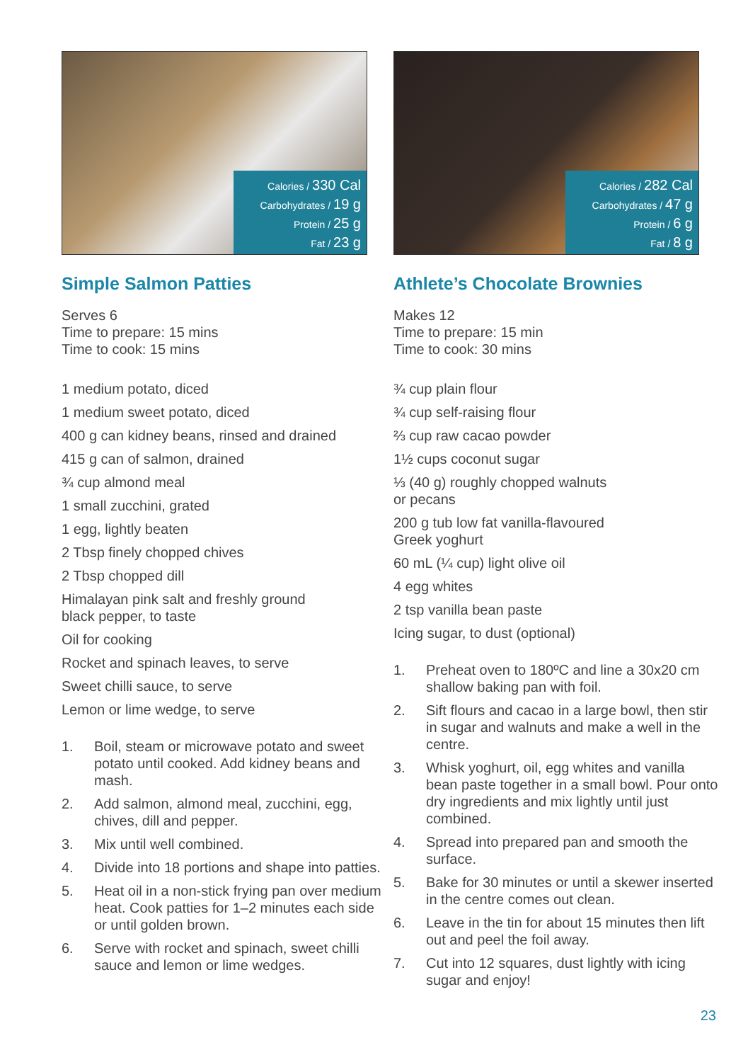Calories / 330 Cal
Carbohydrates / 19 g
Protein / 25 g
Fat / 23 g
Simple Salmon Patties
Serves 6
Time to prepare: 15 mins
Time to cook: 15 mins
1 medium potato, diced
1 medium sweet potato, diced
400 g can kidney beans, rinsed and drained
415 g can of salmon, drained
¾ cup almond meal
1 small zucchini, grated
1 egg, lightly beaten
2 Tbsp finely chopped chives
2 Tbsp chopped dill
Himalayan pink salt and freshly ground
black pepper, to taste
Oil for cooking
Rocket and spinach leaves, to serve
Sweet chilli sauce, to serve
Lemon or lime wedge, to serve
1. Boil, steam or microwave potato and sweet potato until cooked. Add kidney beans and mash.
2. Add salmon, almond meal, zucchini, egg, chives, dill and pepper.
3. Mix until well combined.
4. Divide into 18 portions and shape into patties.
5. Heat oil in a non-stick frying pan over medium heat. Cook patties for 1–2 minutes each side or until golden brown.
6. Serve with rocket and spinach, sweet chilli sauce and lemon or lime wedges.
Calories / 282 Cal
Carbohydrates / 47 g
Protein / 6 g
Fat / 8 g
Athlete’s Chocolate Brownies
Makes 12
Time to prepare: 15 min
Time to cook: 30 mins
¾ cup plain flour
¾ cup self-raising flour
⅔ cup raw cacao powder
1½ cups coconut sugar
⅓ (40 g) roughly chopped walnuts
or pecans
200 g tub low fat vanilla-flavoured
Greek yoghurt
60 mL (¼ cup) light olive oil
4 egg whites
2 tsp vanilla bean paste
Icing sugar, to dust (optional)
1. Preheat oven to 180ºC and line a 30x20 cm shallow baking pan with foil.
2. Sift flours and cacao in a large bowl, then stir in sugar and walnuts and make a well in the centre.
3. Whisk yoghurt, oil, egg whites and vanilla bean paste together in a small bowl. Pour onto dry ingredients and mix lightly until just combined.
4. Spread into prepared pan and smooth the surface.
5. Bake for 30 minutes or until a skewer inserted in the centre comes out clean.
6. Leave in the tin for about 15 minutes then lift out and peel the foil away.
7. Cut into 12 squares, dust lightly with icing sugar and enjoy!
23